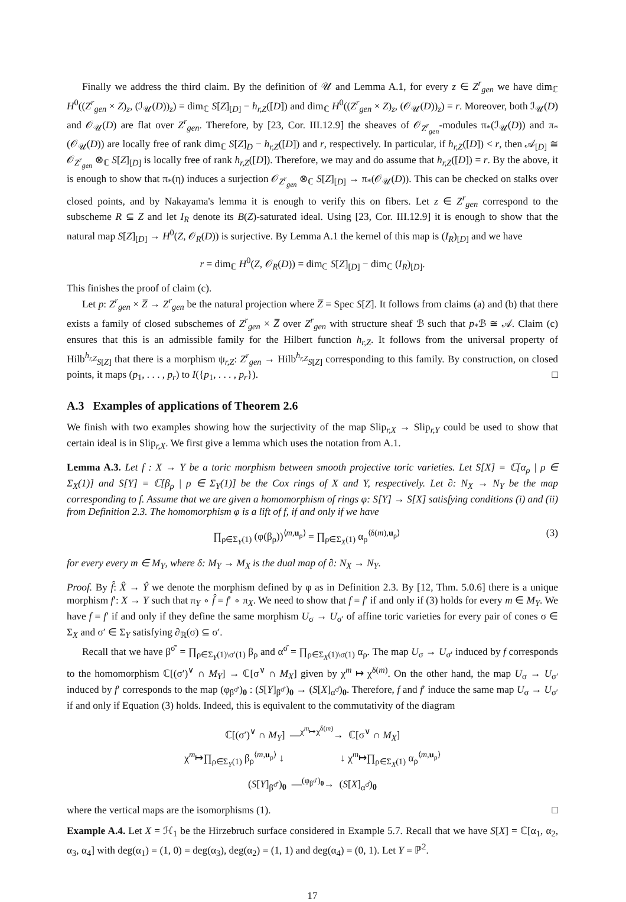Finally we address the third claim. By the definition of 𝒰 and Lemma A.1, for every z ∈ Z<sup>r</sup><sub>gen</sub> we have dim<sub>ℂ</sub> H<sup>0</sup>((Z<sup>r</sup><sub>gen</sub> × Z)<sub>z</sub>, (ℐ<sub>𝒰</sub>(D))<sub>z</sub>) = dim<sub>ℂ</sub> S[Z]<sub>[D]</sub> − h<sub>r,Z</sub>([D]) and dim<sub>ℂ</sub> H<sup>0</sup>((Z<sup>r</sup><sub>gen</sub> × Z)<sub>z</sub>, (𝒪<sub>𝒰</sub>(D))<sub>z</sub>) = r. Moreover, both ℐ<sub>𝒰</sub>(D) and 𝒪<sub>𝒰</sub>(D) are flat over Z<sup>r</sup><sub>gen</sub>. Therefore, by [23, Cor. III.12.9] the sheaves of 𝒪<sub>Z<sup>r</sup><sub>gen</sub></sub>-modules π<sub>*</sub>(ℐ<sub>𝒰</sub>(D)) and π<sub>*</sub>(𝒪<sub>𝒰</sub>(D)) are locally free of rank dim<sub>ℂ</sub> S[Z]<sub>D</sub> − h<sub>r,Z</sub>([D]) and r, respectively. In particular, if h<sub>r,Z</sub>([D]) < r, then 𝒜<sub>[D]</sub> ≅ 𝒪<sub>Z<sup>r</sup><sub>gen</sub></sub> ⊗<sub>ℂ</sub> S[Z]<sub>[D]</sub> is locally free of rank h<sub>r,Z</sub>([D]). Therefore, we may and do assume that h<sub>r,Z</sub>([D]) = r. By the above, it is enough to show that π<sub>*</sub>(η) induces a surjection 𝒪<sub>Z<sup>r</sup><sub>gen</sub></sub> ⊗<sub>ℂ</sub> S[Z]<sub>[D]</sub> → π<sub>*</sub>(𝒪<sub>𝒰</sub>(D)). This can be checked on stalks over closed points, and by Nakayama's lemma it is enough to verify this on fibers. Let z ∈ Z<sup>r</sup><sub>gen</sub> correspond to the subscheme R ⊆ Z and let I<sub>R</sub> denote its B(Z)-saturated ideal. Using [23, Cor. III.12.9] it is enough to show that the natural map S[Z]<sub>[D]</sub> → H<sup>0</sup>(Z, 𝒪<sub>R</sub>(D)) is surjective. By Lemma A.1 the kernel of this map is (I<sub>R</sub>)<sub>[D]</sub> and we have
r = dim<sub>ℂ</sub> H<sup>0</sup>(Z, 𝒪<sub>R</sub>(D)) = dim<sub>ℂ</sub> S[Z]<sub>[D]</sub> − dim<sub>ℂ</sub> (I<sub>R</sub>)<sub>[D]</sub>.
This finishes the proof of claim (c).
Let p: Z<sup>r</sup><sub>gen</sub> × Z̅ → Z<sup>r</sup><sub>gen</sub> be the natural projection where Z̅ = Spec S[Z]. It follows from claims (a) and (b) that there exists a family of closed subschemes of Z<sup>r</sup><sub>gen</sub> × Z̅ over Z<sup>r</sup><sub>gen</sub> with structure sheaf ℬ such that p<sub>*</sub>ℬ ≅ 𝒜. Claim (c) ensures that this is an admissible family for the Hilbert function h<sub>r,Z</sub>. It follows from the universal property of Hilb<sup>h<sub>r,Z</sub></sup><sub>S[Z]</sub> that there is a morphism ψ<sub>r,Z</sub>: Z<sup>r</sup><sub>gen</sub> → Hilb<sup>h<sub>r,Z</sub></sup><sub>S[Z]</sub> corresponding to this family. By construction, on closed points, it maps (p<sub>1</sub>, . . . , p<sub>r</sub>) to I({p<sub>1</sub>, . . . , p<sub>r</sub>}). □
A.3 Examples of applications of Theorem 2.6
We finish with two examples showing how the surjectivity of the map Slip<sub>r,X</sub> → Slip<sub>r,Y</sub> could be used to show that certain ideal is in Slip<sub>r,X</sub>. We first give a lemma which uses the notation from A.1.
Lemma A.3. Let f : X → Y be a toric morphism between smooth projective toric varieties. Let S[X] = ℂ[α<sub>ρ</sub> | ρ ∈ Σ<sub>X</sub>(1)] and S[Y] = ℂ[β<sub>ρ</sub> | ρ ∈ Σ<sub>Y</sub>(1)] be the Cox rings of X and Y, respectively. Let ∂: N<sub>X</sub> → N<sub>Y</sub> be the map corresponding to f. Assume that we are given a homomorphism of rings φ: S[Y] → S[X] satisfying conditions (i) and (ii) from Definition 2.3. The homomorphism φ is a lift of f, if and only if we have
∏<sub>ρ∈Σ<sub>Y</sub>(1)</sub> (φ(β<sub>ρ</sub>))<sup>⟨m,u<sub>ρ</sub>⟩</sup> = ∏<sub>ρ∈Σ<sub>X</sub>(1)</sub> α<sub>ρ</sub><sup>⟨δ(m),u<sub>ρ</sub>⟩</sup> (3)
for every every m ∈ M<sub>Y</sub>, where δ: M<sub>Y</sub> → M<sub>X</sub> is the dual map of ∂: N<sub>X</sub> → N<sub>Y</sub>.
Proof. By f̂: X̂ → Ŷ we denote the morphism defined by φ as in Definition 2.3. By [12, Thm. 5.0.6] there is a unique morphism f′: X → Y such that π<sub>Y</sub> ∘ f̂ = f′ ∘ π<sub>X</sub>. We need to show that f = f′ if and only if (3) holds for every m ∈ M<sub>Y</sub>. We have f = f′ if and only if they define the same morphism U<sub>σ</sub> → U<sub>σ′</sub> of affine toric varieties for every pair of cones σ ∈ Σ<sub>X</sub> and σ′ ∈ Σ<sub>Y</sub> satisfying ∂<sub>ℝ</sub>(σ) ⊆ σ′.
Recall that we have β<sup>σ̂′</sup> = ∏<sub>ρ∈Σ<sub>Y</sub>(1)\σ′(1)</sub> β<sub>ρ</sub> and α<sup>σ̂</sup> = ∏<sub>ρ∈Σ<sub>X</sub>(1)\σ(1)</sub> α<sub>ρ</sub>. The map U<sub>σ</sub> → U<sub>σ′</sub> induced by f corresponds to the homomorphism ℂ[(σ′)<sup>∨</sup> ∩ M<sub>Y</sub>] → ℂ[σ<sup>∨</sup> ∩ M<sub>X</sub>] given by χ<sup>m</sup> ↦ χ<sup>δ(m)</sup>. On the other hand, the map U<sub>σ</sub> → U<sub>σ′</sub> induced by f′ corresponds to the map (φ<sub>β<sup>σ̂′</sup></sub>)<sub>0</sub> : (S[Y]<sub>β<sup>σ̂′</sup></sub>)<sub>0</sub> → (S[X]<sub>α<sup>σ̂</sup></sub>)<sub>0</sub>. Therefore, f and f′ induce the same map U<sub>σ</sub> → U<sub>σ′</sub> if and only if Equation (3) holds. Indeed, this is equivalent to the commutativity of the diagram
ℂ[(σ′)<sup>∨</sup> ∩ M<sub>Y</sub>] —<sup>χ<sup>m</sup>↦χ<sup>δ(m)</sup></sup>→ ℂ[σ<sup>∨</sup> ∩ M<sub>X</sub>]
χ<sup>m</sup>↦∏<sub>ρ∈Σ<sub>Y</sub>(1)</sub> β<sub>ρ</sub><sup>⟨m,u<sub>ρ</sub>⟩</sup> ↓ ↓ χ<sup>m</sup>↦∏<sub>ρ∈Σ<sub>X</sub>(1)</sub> α<sub>ρ</sub><sup>⟨m,u<sub>ρ</sub>⟩</sup>
(S[Y]<sub>β<sup>σ̂′</sup></sub>)<sub>0</sub> —<sup>(φ<sub>β<sup>σ̂′</sup></sub>)<sub>0</sub></sup>→ (S[X]<sub>α<sup>σ̂</sup></sub>)<sub>0</sub>
where the vertical maps are the isomorphisms (1). □
Example A.4. Let X = ℋ<sub>1</sub> be the Hirzebruch surface considered in Example 5.7. Recall that we have S[X] = ℂ[α<sub>1</sub>, α<sub>2</sub>, α<sub>3</sub>, α<sub>4</sub>] with deg(α<sub>1</sub>) = (1, 0) = deg(α<sub>3</sub>), deg(α<sub>2</sub>) = (1, 1) and deg(α<sub>4</sub>) = (0, 1). Let Y = ℙ<sup>2</sup>.
17